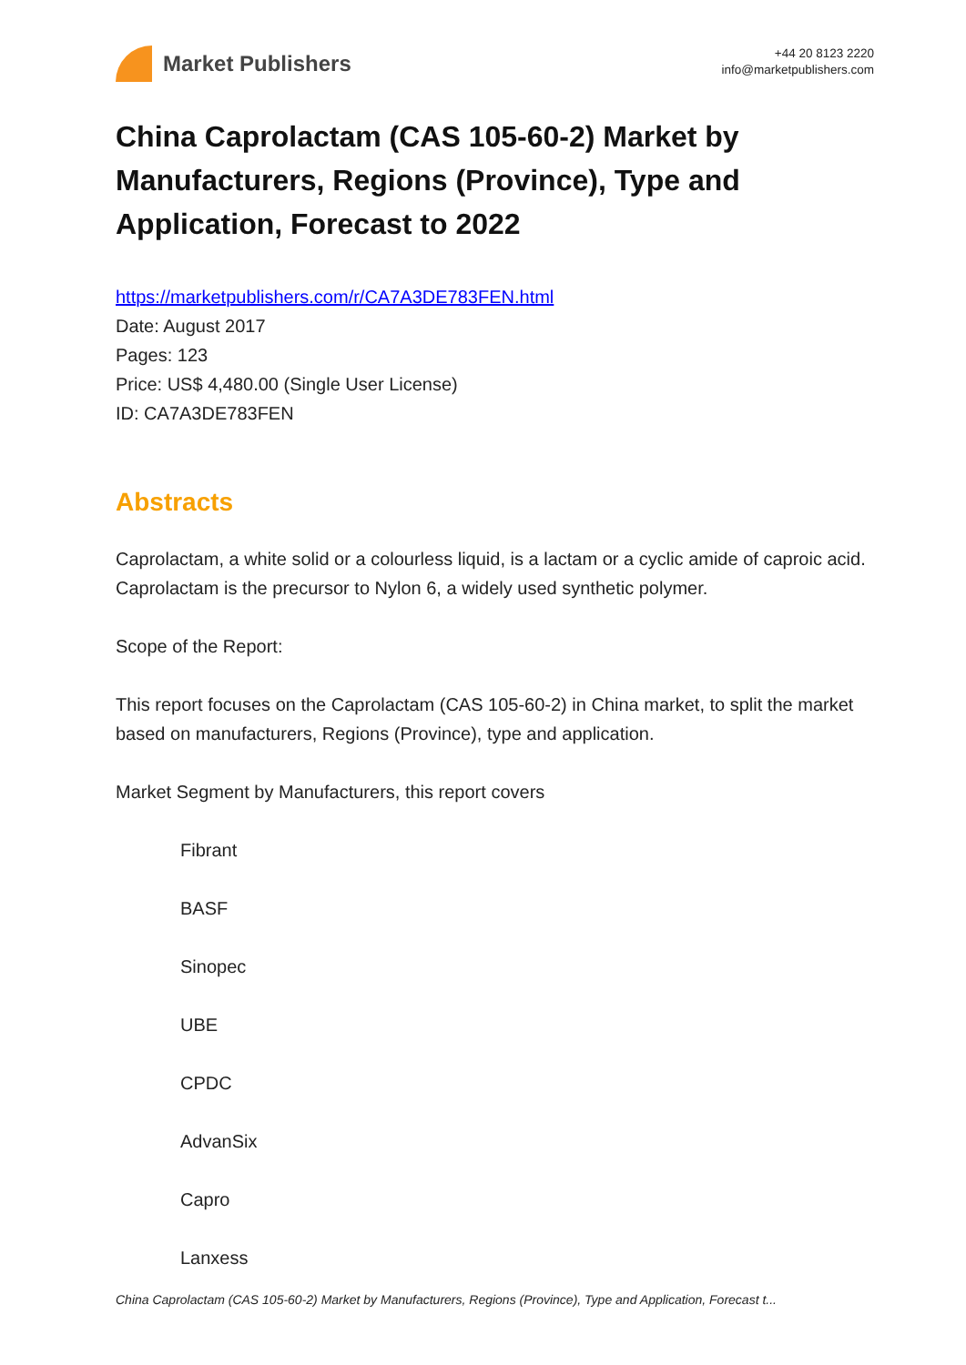Market Publishers
+44 20 8123 2220
info@marketpublishers.com
China Caprolactam (CAS 105-60-2) Market by Manufacturers, Regions (Province), Type and Application, Forecast to 2022
https://marketpublishers.com/r/CA7A3DE783FEN.html
Date: August 2017
Pages: 123
Price: US$ 4,480.00 (Single User License)
ID: CA7A3DE783FEN
Abstracts
Caprolactam, a white solid or a colourless liquid, is a lactam or a cyclic amide of caproic acid. Caprolactam is the precursor to Nylon 6, a widely used synthetic polymer.
Scope of the Report:
This report focuses on the Caprolactam (CAS 105-60-2) in China market, to split the market based on manufacturers, Regions (Province), type and application.
Market Segment by Manufacturers, this report covers
Fibrant
BASF
Sinopec
UBE
CPDC
AdvanSix
Capro
Lanxess
China Caprolactam (CAS 105-60-2) Market by Manufacturers, Regions (Province), Type and Application, Forecast t...